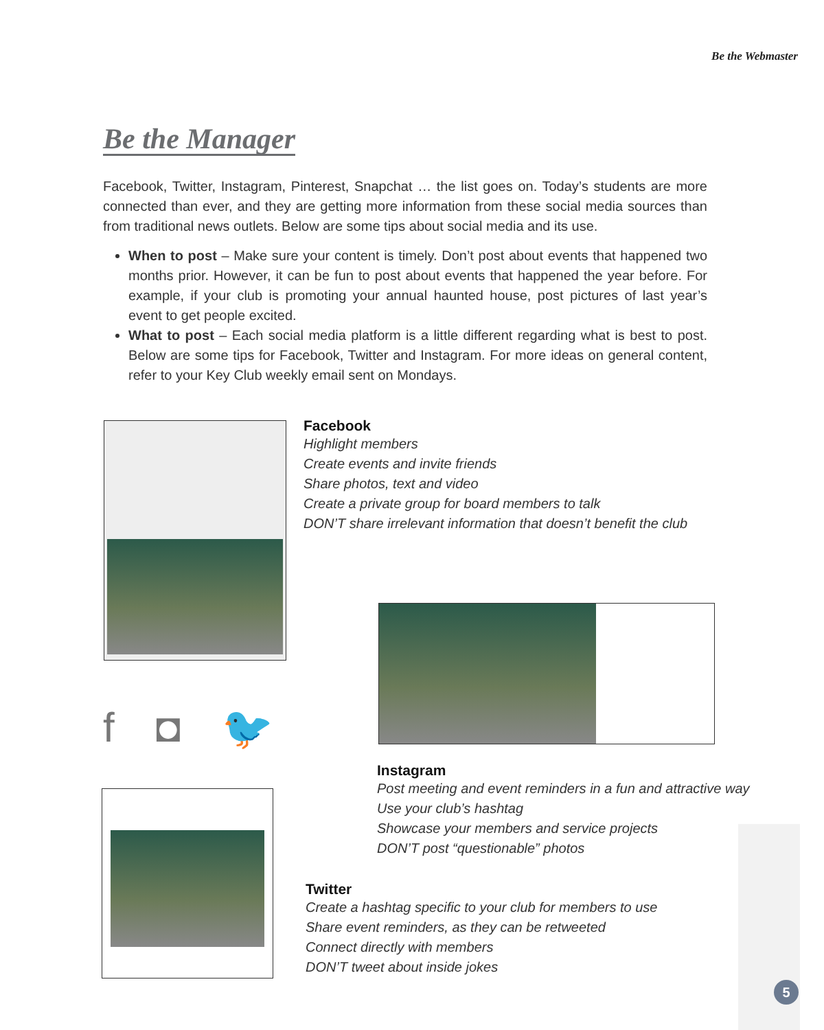Be the Webmaster
Be the Manager
Facebook, Twitter, Instagram, Pinterest, Snapchat … the list goes on. Today’s students are more connected than ever, and they are getting more information from these social media sources than from traditional news outlets. Below are some tips about social media and its use.
When to post – Make sure your content is timely. Don’t post about events that happened two months prior. However, it can be fun to post about events that happened the year before. For example, if your club is promoting your annual haunted house, post pictures of last year’s event to get people excited.
What to post – Each social media platform is a little different regarding what is best to post. Below are some tips for Facebook, Twitter and Instagram. For more ideas on general content, refer to your Key Club weekly email sent on Mondays.
Facebook
Highlight members
Create events and invite friends
Share photos, text and video
Create a private group for board members to talk
DON’T share irrelevant information that doesn’t benefit the club
f ◘ 🐦
Instagram
Post meeting and event reminders in a fun and attractive way
Use your club’s hashtag
Showcase your members and service projects
DON’T post “questionable” photos
Twitter
Create a hashtag specific to your club for members to use
Share event reminders, as they can be retweeted
Connect directly with members
DON’T tweet about inside jokes
5